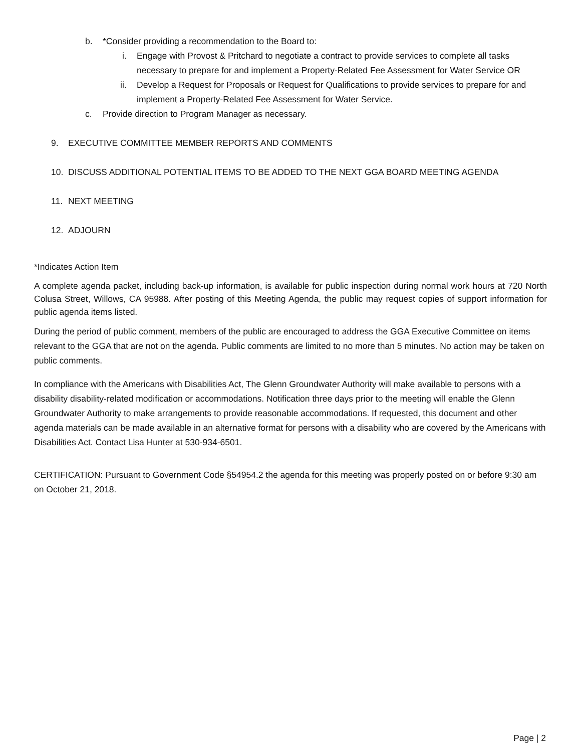b. *Consider providing a recommendation to the Board to:
i. Engage with Provost & Pritchard to negotiate a contract to provide services to complete all tasks necessary to prepare for and implement a Property-Related Fee Assessment for Water Service OR
ii. Develop a Request for Proposals or Request for Qualifications to provide services to prepare for and implement a Property-Related Fee Assessment for Water Service.
c. Provide direction to Program Manager as necessary.
9. EXECUTIVE COMMITTEE MEMBER REPORTS AND COMMENTS
10. DISCUSS ADDITIONAL POTENTIAL ITEMS TO BE ADDED TO THE NEXT GGA BOARD MEETING AGENDA
11. NEXT MEETING
12. ADJOURN
*Indicates Action Item
A complete agenda packet, including back-up information, is available for public inspection during normal work hours at 720 North Colusa Street, Willows, CA 95988. After posting of this Meeting Agenda, the public may request copies of support information for public agenda items listed.
During the period of public comment, members of the public are encouraged to address the GGA Executive Committee on items relevant to the GGA that are not on the agenda. Public comments are limited to no more than 5 minutes. No action may be taken on public comments.
In compliance with the Americans with Disabilities Act, The Glenn Groundwater Authority will make available to persons with a disability disability-related modification or accommodations. Notification three days prior to the meeting will enable the Glenn Groundwater Authority to make arrangements to provide reasonable accommodations. If requested, this document and other agenda materials can be made available in an alternative format for persons with a disability who are covered by the Americans with Disabilities Act. Contact Lisa Hunter at 530-934-6501.
CERTIFICATION: Pursuant to Government Code §54954.2 the agenda for this meeting was properly posted on or before 9:30 am on October 21, 2018.
Page | 2